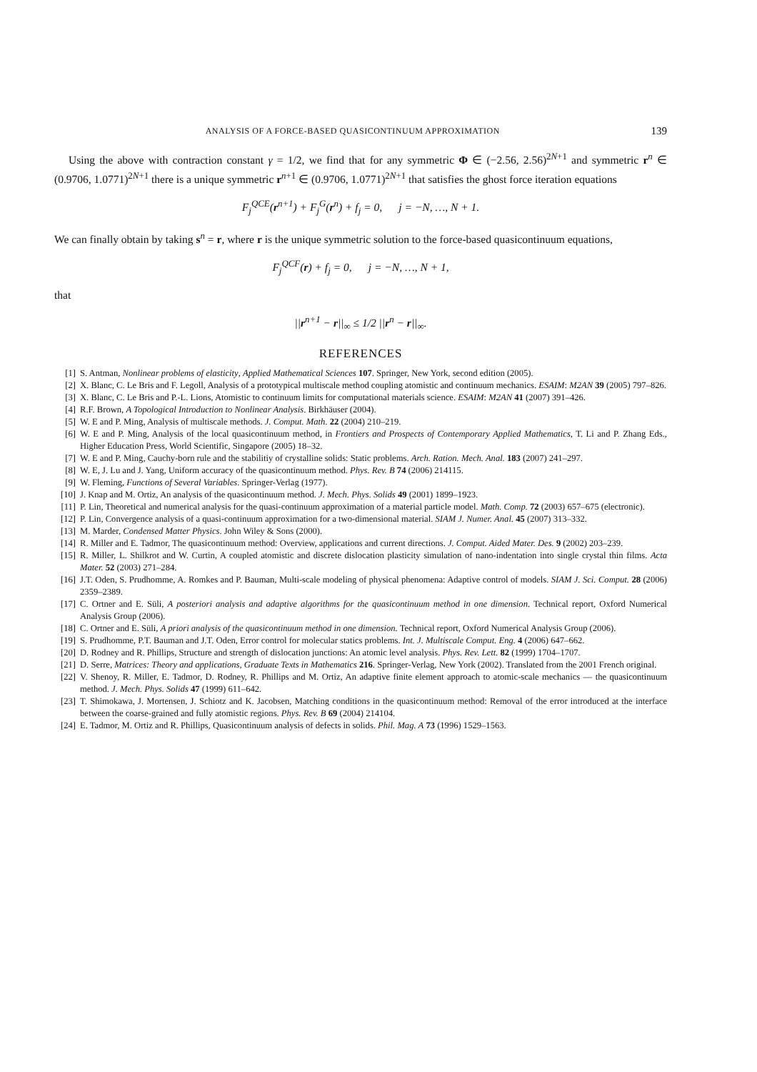ANALYSIS OF A FORCE-BASED QUASICONTINUUM APPROXIMATION 139
Using the above with contraction constant γ = 1/2, we find that for any symmetric Φ ∈ (−2.56, 2.56)<sup>2N+1</sup> and symmetric r<sup>n</sup> ∈ (0.9706, 1.0771)<sup>2N+1</sup> there is a unique symmetric r<sup>n+1</sup> ∈ (0.9706, 1.0771)<sup>2N+1</sup> that satisfies the ghost force iteration equations
F<sub>j</sub><sup>QCE</sup>(r<sup>n+1</sup>) + F<sub>j</sub><sup>G</sup>(r<sup>n</sup>) + f<sub>j</sub> = 0, j = −N, …, N + 1.
We can finally obtain by taking s<sup>n</sup> = r, where r is the unique symmetric solution to the force-based quasicontinuum equations,
F<sub>j</sub><sup>QCF</sup>(r) + f<sub>j</sub> = 0, j = −N, …, N + 1,
that
||r<sup>n+1</sup> − r||<sub>∞</sub> ≤ 1/2 ||r<sup>n</sup> − r||<sub>∞</sub>.
REFERENCES
[1] S. Antman, Nonlinear problems of elasticity, Applied Mathematical Sciences 107. Springer, New York, second edition (2005).
[2] X. Blanc, C. Le Bris and F. Legoll, Analysis of a prototypical multiscale method coupling atomistic and continuum mechanics. ESAIM: M2AN 39 (2005) 797–826.
[3] X. Blanc, C. Le Bris and P.-L. Lions, Atomistic to continuum limits for computational materials science. ESAIM: M2AN 41 (2007) 391–426.
[4] R.F. Brown, A Topological Introduction to Nonlinear Analysis. Birkhäuser (2004).
[5] W. E and P. Ming, Analysis of multiscale methods. J. Comput. Math. 22 (2004) 210–219.
[6] W. E and P. Ming, Analysis of the local quasicontinuum method, in Frontiers and Prospects of Contemporary Applied Mathematics, T. Li and P. Zhang Eds., Higher Education Press, World Scientific, Singapore (2005) 18–32.
[7] W. E and P. Ming, Cauchy-born rule and the stabilitiy of crystalline solids: Static problems. Arch. Ration. Mech. Anal. 183 (2007) 241–297.
[8] W. E, J. Lu and J. Yang, Uniform accuracy of the quasicontinuum method. Phys. Rev. B 74 (2006) 214115.
[9] W. Fleming, Functions of Several Variables. Springer-Verlag (1977).
[10] J. Knap and M. Ortiz, An analysis of the quasicontinuum method. J. Mech. Phys. Solids 49 (2001) 1899–1923.
[11] P. Lin, Theoretical and numerical analysis for the quasi-continuum approximation of a material particle model. Math. Comp. 72 (2003) 657–675 (electronic).
[12] P. Lin, Convergence analysis of a quasi-continuum approximation for a two-dimensional material. SIAM J. Numer. Anal. 45 (2007) 313–332.
[13] M. Marder, Condensed Matter Physics. John Wiley & Sons (2000).
[14] R. Miller and E. Tadmor, The quasicontinuum method: Overview, applications and current directions. J. Comput. Aided Mater. Des. 9 (2002) 203–239.
[15] R. Miller, L. Shilkrot and W. Curtin, A coupled atomistic and discrete dislocation plasticity simulation of nano-indentation into single crystal thin films. Acta Mater. 52 (2003) 271–284.
[16] J.T. Oden, S. Prudhomme, A. Romkes and P. Bauman, Multi-scale modeling of physical phenomena: Adaptive control of models. SIAM J. Sci. Comput. 28 (2006) 2359–2389.
[17] C. Ortner and E. Süli, A posteriori analysis and adaptive algorithms for the quasicontinuum method in one dimension. Technical report, Oxford Numerical Analysis Group (2006).
[18] C. Ortner and E. Süli, A priori analysis of the quasicontinuum method in one dimension. Technical report, Oxford Numerical Analysis Group (2006).
[19] S. Prudhomme, P.T. Bauman and J.T. Oden, Error control for molecular statics problems. Int. J. Multiscale Comput. Eng. 4 (2006) 647–662.
[20] D. Rodney and R. Phillips, Structure and strength of dislocation junctions: An atomic level analysis. Phys. Rev. Lett. 82 (1999) 1704–1707.
[21] D. Serre, Matrices: Theory and applications, Graduate Texts in Mathematics 216. Springer-Verlag, New York (2002). Translated from the 2001 French original.
[22] V. Shenoy, R. Miller, E. Tadmor, D. Rodney, R. Phillips and M. Ortiz, An adaptive finite element approach to atomic-scale mechanics — the quasicontinuum method. J. Mech. Phys. Solids 47 (1999) 611–642.
[23] T. Shimokawa, J. Mortensen, J. Schiotz and K. Jacobsen, Matching conditions in the quasicontinuum method: Removal of the error introduced at the interface between the coarse-grained and fully atomistic regions. Phys. Rev. B 69 (2004) 214104.
[24] E. Tadmor, M. Ortiz and R. Phillips, Quasicontinuum analysis of defects in solids. Phil. Mag. A 73 (1996) 1529–1563.